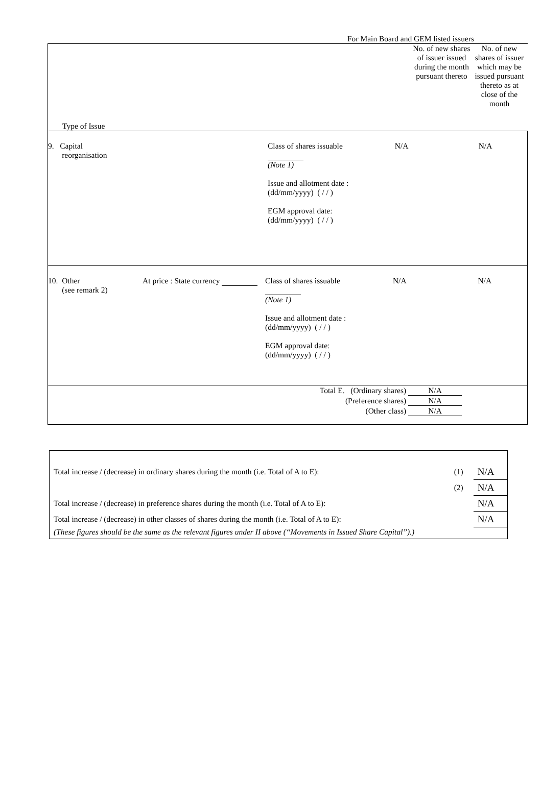For Main Board and GEM listed issuers
| Type of Issue No. of new shares of issuer issued during the month pursuant thereto No. of new shares of issuer which may be issued pursuant thereto as at close of the month |
| / 9. Capital reorganisation / Class of shares issuable (Note 1) Issue and allotment date : (dd/mm/yyyy) ( / / ) EGM approval date: (dd/mm/yyyy) ( / / ) / N/A / N/A / |
| / 10. Other (see remark 2) / At price : State currency / Class of shares issuable (Note 1) Issue and allotment date : (dd/mm/yyyy) ( / / ) EGM approval date: (dd/mm/yyyy) ( / / ) / N/A / N/A / |
| Total E. (Ordinary shares) N/A (Preference shares) N/A (Other class) N/A |
| Total increase / (decrease) in ordinary shares during the month (i.e. Total of A to E): | (1) | N/A |
| | (2) | N/A |
| Total increase / (decrease) in preference shares during the month (i.e. Total of A to E): | | N/A |
| Total increase / (decrease) in other classes of shares during the month (i.e. Total of A to E): | | N/A |
| (These figures should be the same as the relevant figures under II above (“Movements in Issued Share Capital”).) | | |